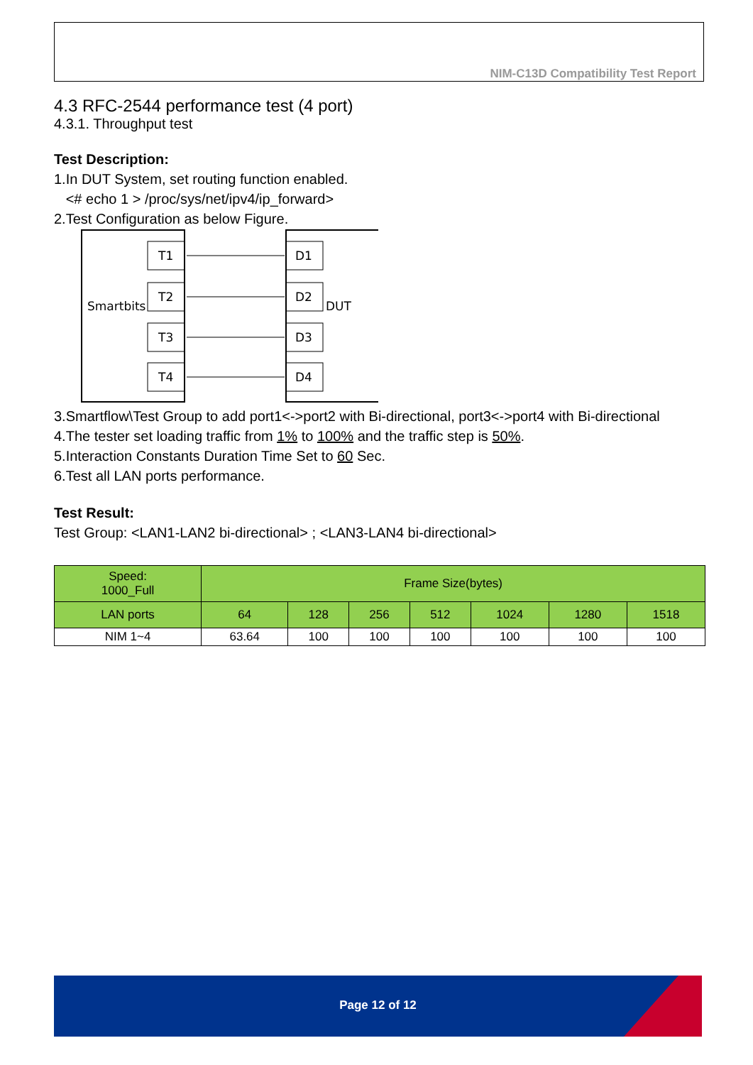NIM-C13D Compatibility Test Report
4.3 RFC-2544 performance test (4 port)
4.3.1. Throughput test
Test Description:
1. In DUT System, set routing function enabled.
<# echo 1 > /proc/sys/net/ipv4/ip_forward>
2. Test Configuration as below Figure.
Smartbits
DUT
T1
T2
T3
T4
D1
D2
D3
D4
3. Smartflow\Test Group to add port1<->port2 with Bi-directional, port3<->port4 with Bi-directional
4. The tester set loading traffic from 1% to 100% and the traffic step is 50%.
5. Interaction Constants Duration Time Set to 60 Sec.
6. Test all LAN ports performance.
Test Result:
Test Group: <LAN1-LAN2 bi-directional> ; <LAN3-LAN4 bi-directional>
| Speed: 1000_Full | Frame Size(bytes) | | | | | | |
| LAN ports | 64 | 128 | 256 | 512 | 1024 | 1280 | 1518 |
| NIM 1~4 | 63.64 | 100 | 100 | 100 | 100 | 100 | 100 |
Page 12 of 12